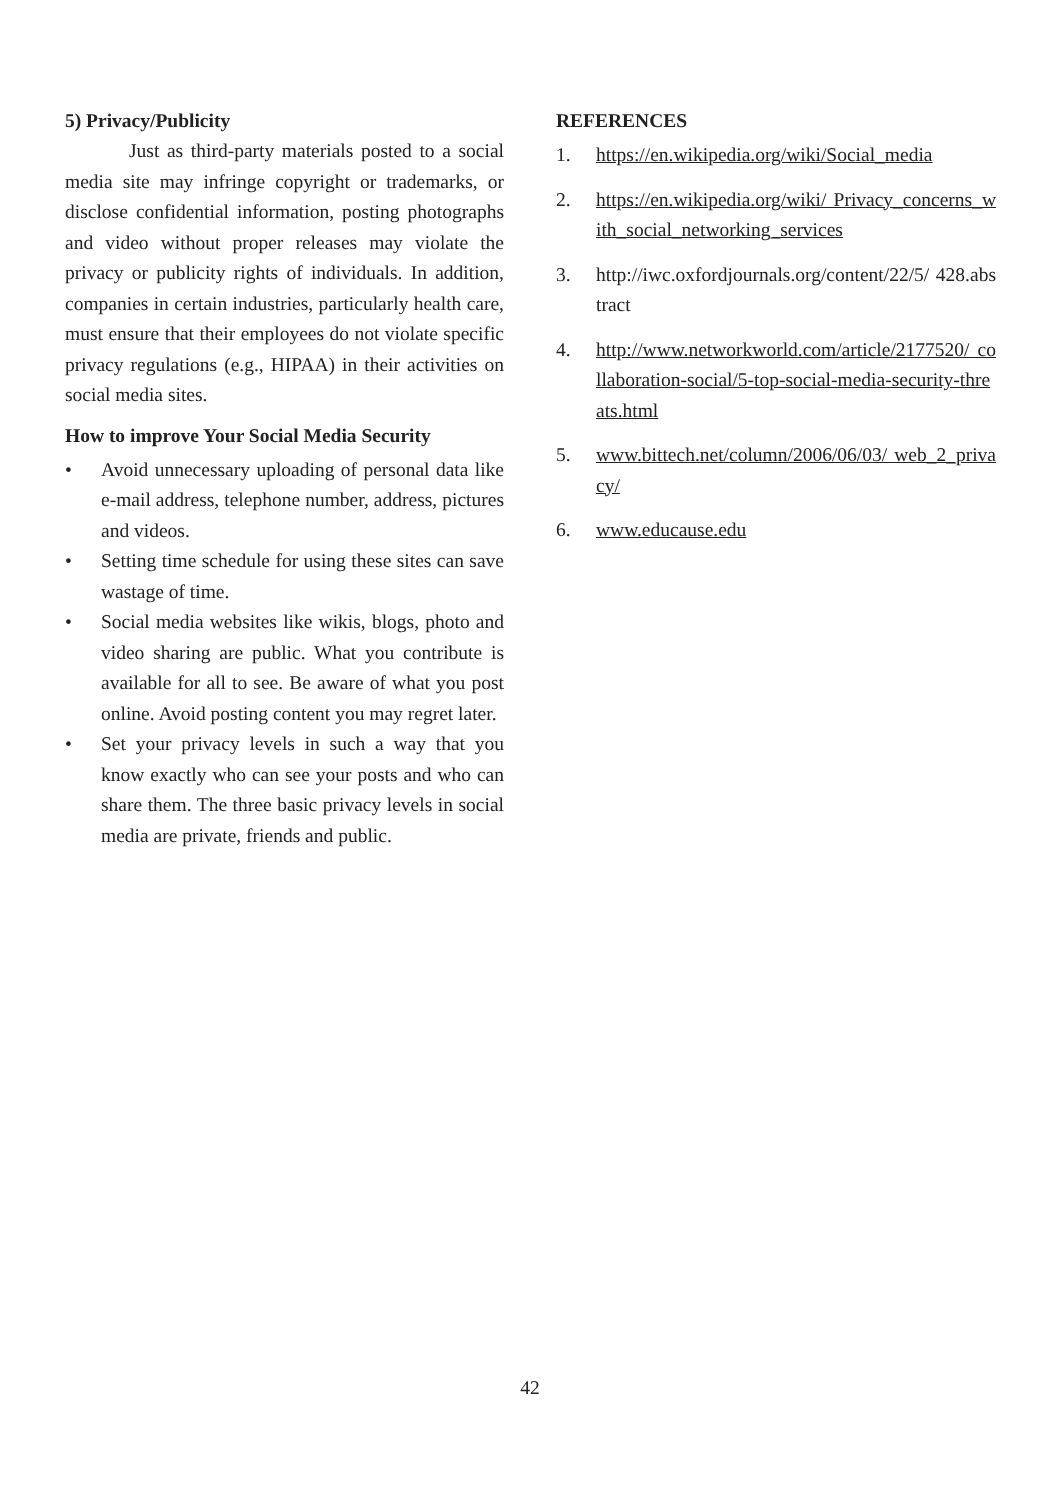5) Privacy/Publicity
Just as third-party materials posted to a social media site may infringe copyright or trademarks, or disclose confidential information, posting photographs and video without proper releases may violate the privacy or publicity rights of individuals. In addition, companies in certain industries, particularly health care, must ensure that their employees do not violate specific privacy regulations (e.g., HIPAA) in their activities on social media sites.
How to improve Your Social Media Security
• Avoid unnecessary uploading of personal data like e-mail address, telephone number, address, pictures and videos.
• Setting time schedule for using these sites can save wastage of time.
• Social media websites like wikis, blogs, photo and video sharing are public. What you contribute is available for all to see. Be aware of what you post online. Avoid posting content you may regret later.
• Set your privacy levels in such a way that you know exactly who can see your posts and who can share them. The three basic privacy levels in social media are private, friends and public.
REFERENCES
1. https://en.wikipedia.org/wiki/Social_media
2. https://en.wikipedia.org/wiki/ Privacy_concerns_with_social_networking_services
3. http://iwc.oxfordjournals.org/content/22/5/ 428.abstract
4. http://www.networkworld.com/article/2177520/ collaboration-social/5-top-social-media-security-threats.html
5. www.bittech.net/column/2006/06/03/ web_2_privacy/
6. www.educause.edu
42